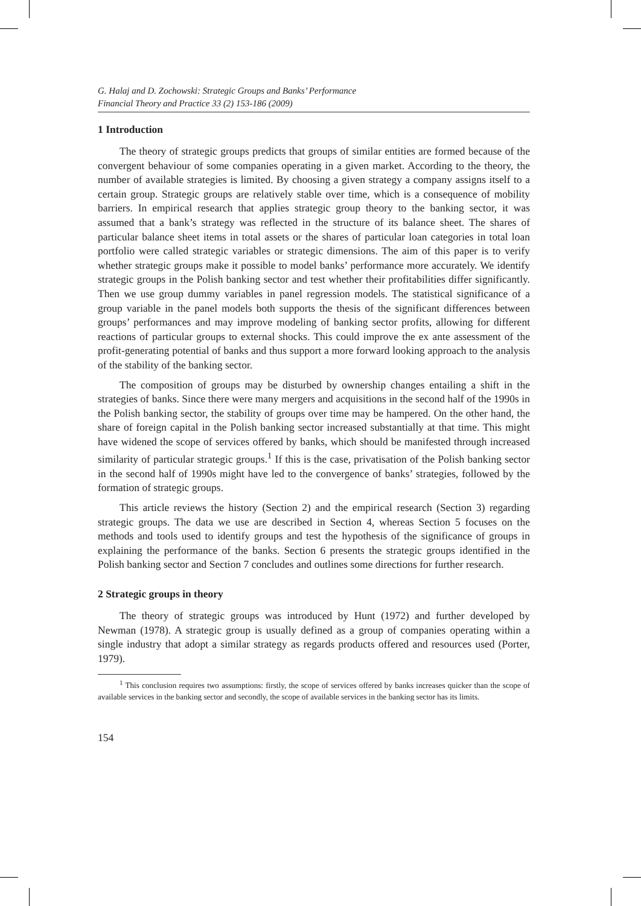G. Halaj and D. Zochowski: Strategic Groups and Banks’ Performance
Financial Theory and Practice 33 (2) 153-186 (2009)
1 Introduction
The theory of strategic groups predicts that groups of similar entities are formed because of the convergent behaviour of some companies operating in a given market. According to the theory, the number of available strategies is limited. By choosing a given strategy a company assigns itself to a certain group. Strategic groups are relatively stable over time, which is a consequence of mobility barriers. In empirical research that applies strategic group theory to the banking sector, it was assumed that a bank’s strategy was reflected in the structure of its balance sheet. The shares of particular balance sheet items in total assets or the shares of particular loan categories in total loan portfolio were called strategic variables or strategic dimensions. The aim of this paper is to verify whether strategic groups make it possible to model banks’ performance more accurately. We identify strategic groups in the Polish banking sector and test whether their profitabilities differ significantly. Then we use group dummy variables in panel regression models. The statistical significance of a group variable in the panel models both supports the thesis of the significant differences between groups’ performances and may improve modeling of banking sector profits, allowing for different reactions of particular groups to external shocks. This could improve the ex ante assessment of the profit-generating potential of banks and thus support a more forward looking approach to the analysis of the stability of the banking sector.
The composition of groups may be disturbed by ownership changes entailing a shift in the strategies of banks. Since there were many mergers and acquisitions in the second half of the 1990s in the Polish banking sector, the stability of groups over time may be hampered. On the other hand, the share of foreign capital in the Polish banking sector increased substantially at that time. This might have widened the scope of services offered by banks, which should be manifested through increased similarity of particular strategic groups.<sup>1</sup> If this is the case, privatisation of the Polish banking sector in the second half of 1990s might have led to the convergence of banks’ strategies, followed by the formation of strategic groups.
This article reviews the history (Section 2) and the empirical research (Section 3) regarding strategic groups. The data we use are described in Section 4, whereas Section 5 focuses on the methods and tools used to identify groups and test the hypothesis of the significance of groups in explaining the performance of the banks. Section 6 presents the strategic groups identified in the Polish banking sector and Section 7 concludes and outlines some directions for further research.
2 Strategic groups in theory
The theory of strategic groups was introduced by Hunt (1972) and further developed by Newman (1978). A strategic group is usually defined as a group of companies operating within a single industry that adopt a similar strategy as regards products offered and resources used (Porter, 1979).
<sup>1</sup> This conclusion requires two assumptions: firstly, the scope of services offered by banks increases quicker than the scope of available services in the banking sector and secondly, the scope of available services in the banking sector has its limits.
154